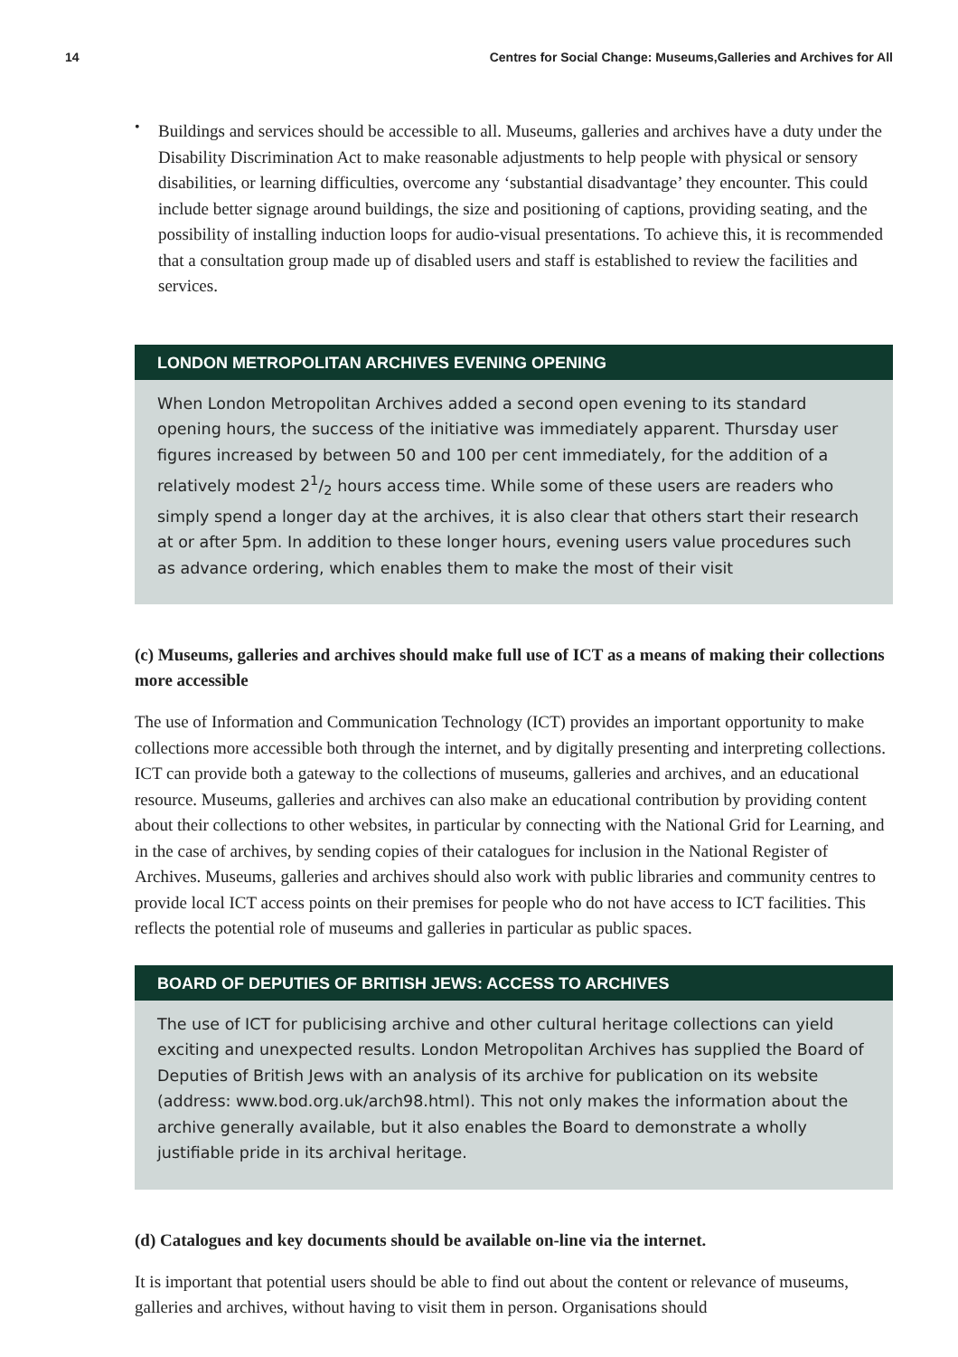14 Centres for Social Change: Museums,Galleries and Archives for All
•
Buildings and services should be accessible to all. Museums, galleries and archives have a duty under the Disability Discrimination Act to make reasonable adjustments to help people with physical or sensory disabilities, or learning difficulties, overcome any ‘substantial disadvantage’ they encounter. This could include better signage around buildings, the size and positioning of captions, providing seating, and the possibility of installing induction loops for audio-visual presentations. To achieve this, it is recommended that a consultation group made up of disabled users and staff is established to review the facilities and services.
LONDON METROPOLITAN ARCHIVES EVENING OPENING
When London Metropolitan Archives added a second open evening to its standard opening hours, the success of the initiative was immediately apparent. Thursday user figures increased by between 50 and 100 per cent immediately, for the addition of a relatively modest 21/2 hours access time. While some of these users are readers who simply spend a longer day at the archives, it is also clear that others start their research at or after 5pm. In addition to these longer hours, evening users value procedures such as advance ordering, which enables them to make the most of their visit
(c) Museums, galleries and archives should make full use of ICT as a means of making their collections more accessible
The use of Information and Communication Technology (ICT) provides an important opportunity to make collections more accessible both through the internet, and by digitally presenting and interpreting collections. ICT can provide both a gateway to the collections of museums, galleries and archives, and an educational resource. Museums, galleries and archives can also make an educational contribution by providing content about their collections to other websites, in particular by connecting with the National Grid for Learning, and in the case of archives, by sending copies of their catalogues for inclusion in the National Register of Archives. Museums, galleries and archives should also work with public libraries and community centres to provide local ICT access points on their premises for people who do not have access to ICT facilities. This reflects the potential role of museums and galleries in particular as public spaces.
BOARD OF DEPUTIES OF BRITISH JEWS: ACCESS TO ARCHIVES
The use of ICT for publicising archive and other cultural heritage collections can yield exciting and unexpected results. London Metropolitan Archives has supplied the Board of Deputies of British Jews with an analysis of its archive for publication on its website (address: www.bod.org.uk/arch98.html). This not only makes the information about the archive generally available, but it also enables the Board to demonstrate a wholly justifiable pride in its archival heritage.
(d) Catalogues and key documents should be available on-line via the internet.
It is important that potential users should be able to find out about the content or relevance of museums, galleries and archives, without having to visit them in person. Organisations should